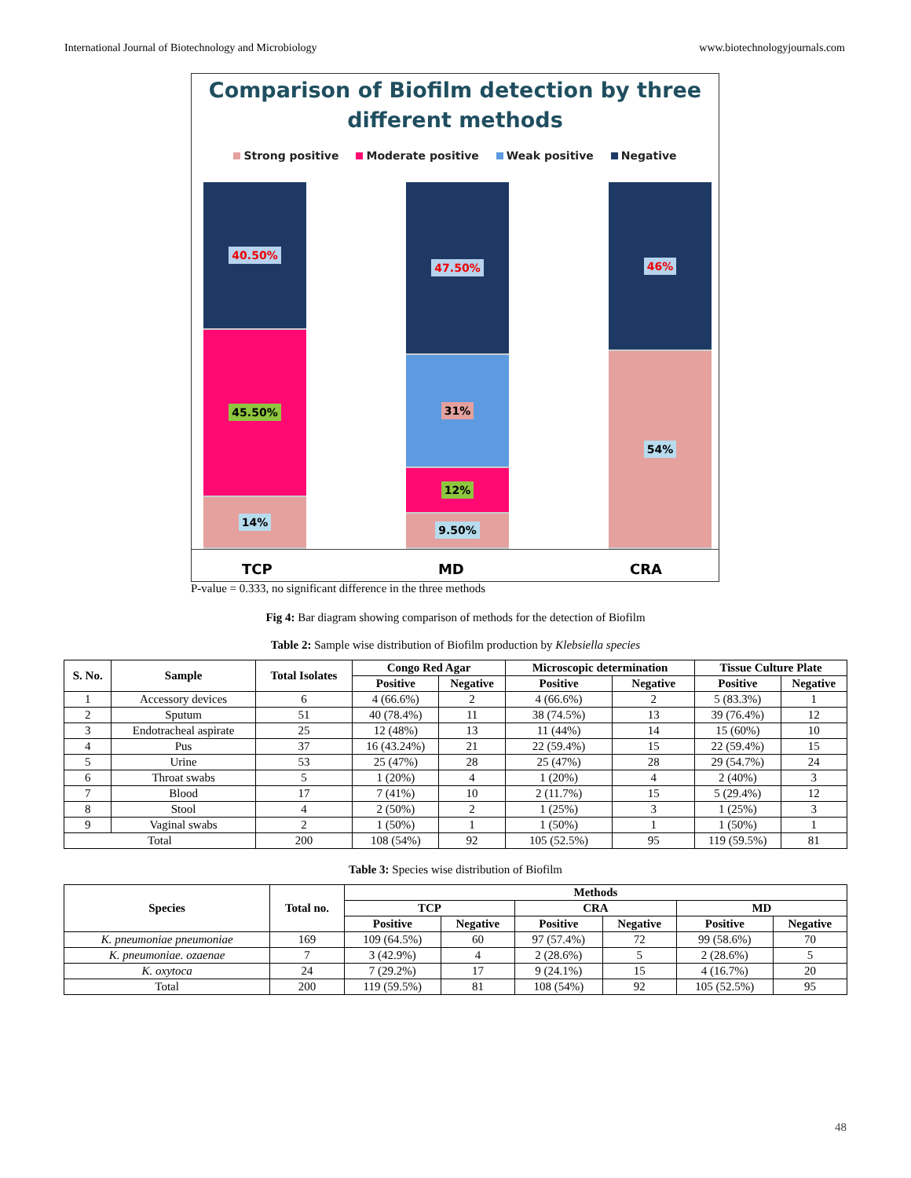International Journal of Biotechnology and Microbiology www.biotechnologyjournals.com
Comparison of Biofilm detection by three
different methods
Strong positive Moderate positive Weak positive Negative
40.50%
45.50%
14%
47.50%
31%
12%
9.50%
46%
54%
TCP MD CRA
P-value = 0.333, no significant difference in the three methods
Fig 4: Bar diagram showing comparison of methods for the detection of Biofilm
Table 2: Sample wise distribution of Biofilm production by Klebsiella species
| S. No. | Sample | Total Isolates | Congo Red Agar | | Microscopic determination | | Tissue Culture Plate | |
| --- | --- | --- | --- | --- | --- | --- | --- | --- |
| | | | Positive | Negative | Positive | Negative | Positive | Negative |
| 1 | Accessory devices | 6 | 4 (66.6%) | 2 | 4 (66.6%) | 2 | 5 (83.3%) | 1 |
| 2 | Sputum | 51 | 40 (78.4%) | 11 | 38 (74.5%) | 13 | 39 (76.4%) | 12 |
| 3 | Endotracheal aspirate | 25 | 12 (48%) | 13 | 11 (44%) | 14 | 15 (60%) | 10 |
| 4 | Pus | 37 | 16 (43.24%) | 21 | 22 (59.4%) | 15 | 22 (59.4%) | 15 |
| 5 | Urine | 53 | 25 (47%) | 28 | 25 (47%) | 28 | 29 (54.7%) | 24 |
| 6 | Throat swabs | 5 | 1 (20%) | 4 | 1 (20%) | 4 | 2 (40%) | 3 |
| 7 | Blood | 17 | 7 (41%) | 10 | 2 (11.7%) | 15 | 5 (29.4%) | 12 |
| 8 | Stool | 4 | 2 (50%) | 2 | 1 (25%) | 3 | 1 (25%) | 3 |
| 9 | Vaginal swabs | 2 | 1 (50%) | 1 | 1 (50%) | 1 | 1 (50%) | 1 |
| Total | | 200 | 108 (54%) | 92 | 105 (52.5%) | 95 | 119 (59.5%) | 81 |
Table 3: Species wise distribution of Biofilm
| Species | Total no. | Methods | | | | | |
| --- | --- | --- | --- | --- | --- | --- | --- |
| | | TCP | | CRA | | MD | |
| | | Positive | Negative | Positive | Negative | Positive | Negative |
| K. pneumoniae pneumoniae | 169 | 109 (64.5%) | 60 | 97 (57.4%) | 72 | 99 (58.6%) | 70 |
| K. pneumoniae. ozaenae | 7 | 3 (42.9%) | 4 | 2 (28.6%) | 5 | 2 (28.6%) | 5 |
| K. oxytoca | 24 | 7 (29.2%) | 17 | 9 (24.1%) | 15 | 4 (16.7%) | 20 |
| Total | 200 | 119 (59.5%) | 81 | 108 (54%) | 92 | 105 (52.5%) | 95 |
48